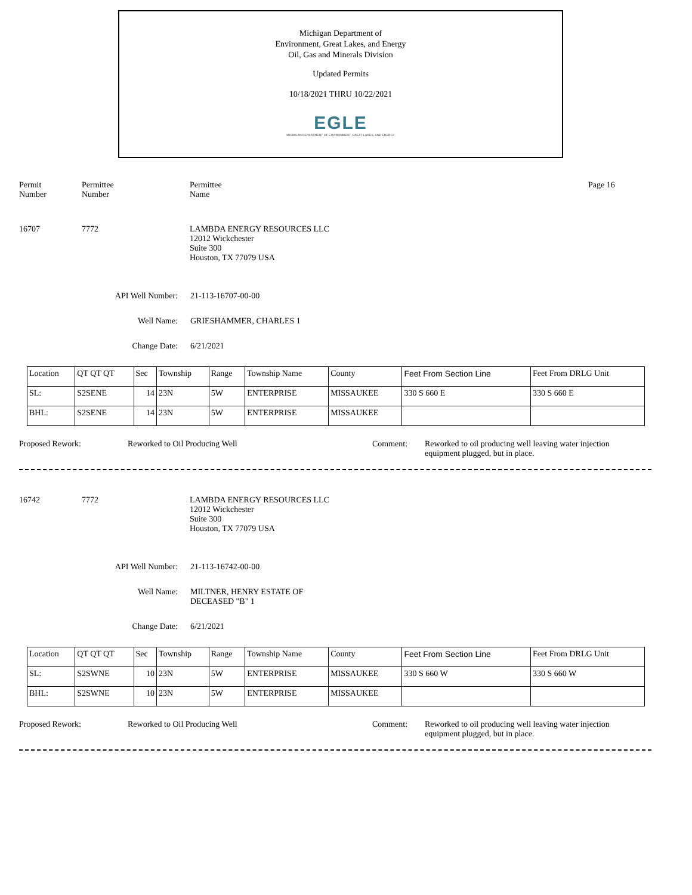Michigan Department of
Environment, Great Lakes, and Energy
Oil, Gas and Minerals Division
Updated Permits
10/18/2021 THRU 10/22/2021
EGLE
MICHIGAN DEPARTMENT OF ENVIRONMENT, GREAT LAKES, AND ENERGY
Permit
Number
Permittee
Number
Permittee
Name
Page 16
16707 7772 LAMBDA ENERGY RESOURCES LLC
12012 Wickchester
Suite 300
Houston, TX 77079 USA
API Well Number: 21-113-16707-00-00
Well Name: GRIESHAMMER, CHARLES 1
Change Date: 6/21/2021
| Location | QT QT QT | Sec | Township | Range | Township Name | County | Feet From Section Line | Feet From DRLG Unit |
| --- | --- | --- | --- | --- | --- | --- | --- | --- |
| SL: | S2SENE | 14 | 23N | 5W | ENTERPRISE | MISSAUKEE | 330 S 660 E | 330 S 660 E |
| BHL: | S2SENE | 14 | 23N | 5W | ENTERPRISE | MISSAUKEE | | |
Proposed Rework: Reworked to Oil Producing Well Comment: Reworked to oil producing well leaving water injection equipment plugged, but in place.
16742 7772 LAMBDA ENERGY RESOURCES LLC
12012 Wickchester
Suite 300
Houston, TX 77079 USA
API Well Number: 21-113-16742-00-00
Well Name: MILTNER, HENRY ESTATE OF
DECEASED "B" 1
Change Date: 6/21/2021
| Location | QT QT QT | Sec | Township | Range | Township Name | County | Feet From Section Line | Feet From DRLG Unit |
| --- | --- | --- | --- | --- | --- | --- | --- | --- |
| SL: | S2SWNE | 10 | 23N | 5W | ENTERPRISE | MISSAUKEE | 330 S 660 W | 330 S 660 W |
| BHL: | S2SWNE | 10 | 23N | 5W | ENTERPRISE | MISSAUKEE | | |
Proposed Rework: Reworked to Oil Producing Well Comment: Reworked to oil producing well leaving water injection equipment plugged, but in place.